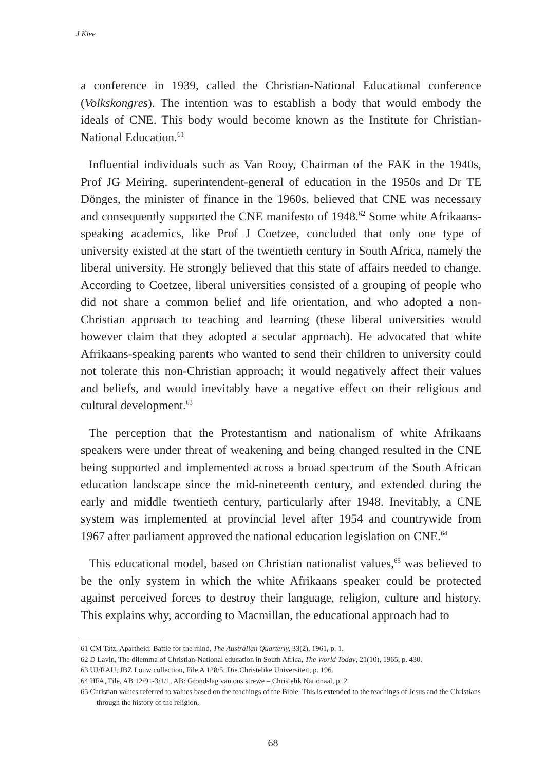J Klee
a conference in 1939, called the Christian-National Educational conference (Volkskongres). The intention was to establish a body that would embody the ideals of CNE. This body would become known as the Institute for Christian-National Education.<sup>61</sup>
Influential individuals such as Van Rooy, Chairman of the FAK in the 1940s, Prof JG Meiring, superintendent-general of education in the 1950s and Dr TE Dönges, the minister of finance in the 1960s, believed that CNE was necessary and consequently supported the CNE manifesto of 1948.<sup>62</sup> Some white Afrikaans-speaking academics, like Prof J Coetzee, concluded that only one type of university existed at the start of the twentieth century in South Africa, namely the liberal university. He strongly believed that this state of affairs needed to change. According to Coetzee, liberal universities consisted of a grouping of people who did not share a common belief and life orientation, and who adopted a non-Christian approach to teaching and learning (these liberal universities would however claim that they adopted a secular approach). He advocated that white Afrikaans-speaking parents who wanted to send their children to university could not tolerate this non-Christian approach; it would negatively affect their values and beliefs, and would inevitably have a negative effect on their religious and cultural development.<sup>63</sup>
The perception that the Protestantism and nationalism of white Afrikaans speakers were under threat of weakening and being changed resulted in the CNE being supported and implemented across a broad spectrum of the South African education landscape since the mid-nineteenth century, and extended during the early and middle twentieth century, particularly after 1948. Inevitably, a CNE system was implemented at provincial level after 1954 and countrywide from 1967 after parliament approved the national education legislation on CNE.<sup>64</sup>
This educational model, based on Christian nationalist values,<sup>65</sup> was believed to be the only system in which the white Afrikaans speaker could be protected against perceived forces to destroy their language, religion, culture and history. This explains why, according to Macmillan, the educational approach had to
61 CM Tatz, Apartheid: Battle for the mind, The Australian Quarterly, 33(2), 1961, p. 1.
62 D Lavin, The dilemma of Christian-National education in South Africa, The World Today, 21(10), 1965, p. 430.
63 UJ/RAU, JBZ Louw collection, File A 128/5, Die Christelike Universiteit, p. 196.
64 HFA, File, AB 12/91-3/1/1, AB: Grondslag van ons strewe – Christelik Nationaal, p. 2.
65 Christian values referred to values based on the teachings of the Bible. This is extended to the teachings of Jesus and the Christians through the history of the religion.
68